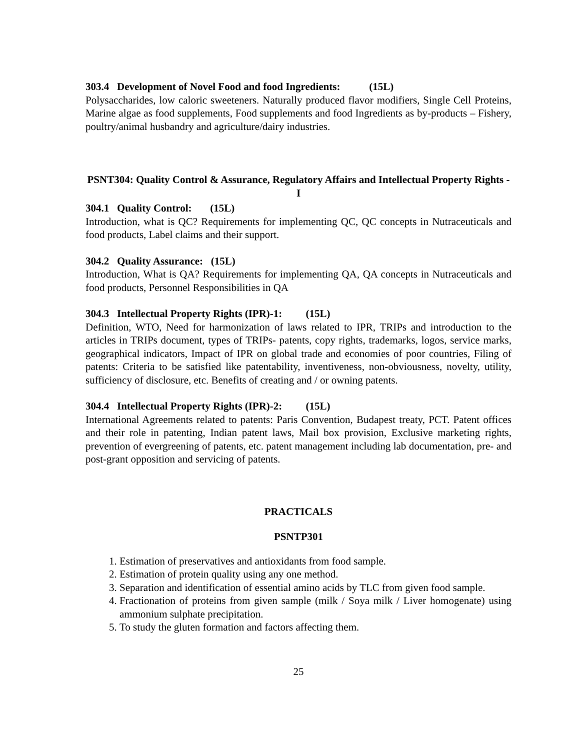303.4 Development of Novel Food and food Ingredients: (15L)
Polysaccharides, low caloric sweeteners. Naturally produced flavor modifiers, Single Cell Proteins, Marine algae as food supplements, Food supplements and food Ingredients as by-products – Fishery, poultry/animal husbandry and agriculture/dairy industries.
PSNT304: Quality Control & Assurance, Regulatory Affairs and Intellectual Property Rights - I
304.1 Quality Control: (15L)
Introduction, what is QC? Requirements for implementing QC, QC concepts in Nutraceuticals and food products, Label claims and their support.
304.2 Quality Assurance: (15L)
Introduction, What is QA? Requirements for implementing QA, QA concepts in Nutraceuticals and food products, Personnel Responsibilities in QA
304.3 Intellectual Property Rights (IPR)-1: (15L)
Definition, WTO, Need for harmonization of laws related to IPR, TRIPs and introduction to the articles in TRIPs document, types of TRIPs- patents, copy rights, trademarks, logos, service marks, geographical indicators, Impact of IPR on global trade and economies of poor countries, Filing of patents: Criteria to be satisfied like patentability, inventiveness, non-obviousness, novelty, utility, sufficiency of disclosure, etc. Benefits of creating and / or owning patents.
304.4 Intellectual Property Rights (IPR)-2: (15L)
International Agreements related to patents: Paris Convention, Budapest treaty, PCT. Patent offices and their role in patenting, Indian patent laws, Mail box provision, Exclusive marketing rights, prevention of evergreening of patents, etc. patent management including lab documentation, pre- and post-grant opposition and servicing of patents.
PRACTICALS
PSNTP301
1. Estimation of preservatives and antioxidants from food sample.
2. Estimation of protein quality using any one method.
3. Separation and identification of essential amino acids by TLC from given food sample.
4. Fractionation of proteins from given sample (milk / Soya milk / Liver homogenate) using ammonium sulphate precipitation.
5. To study the gluten formation and factors affecting them.
25